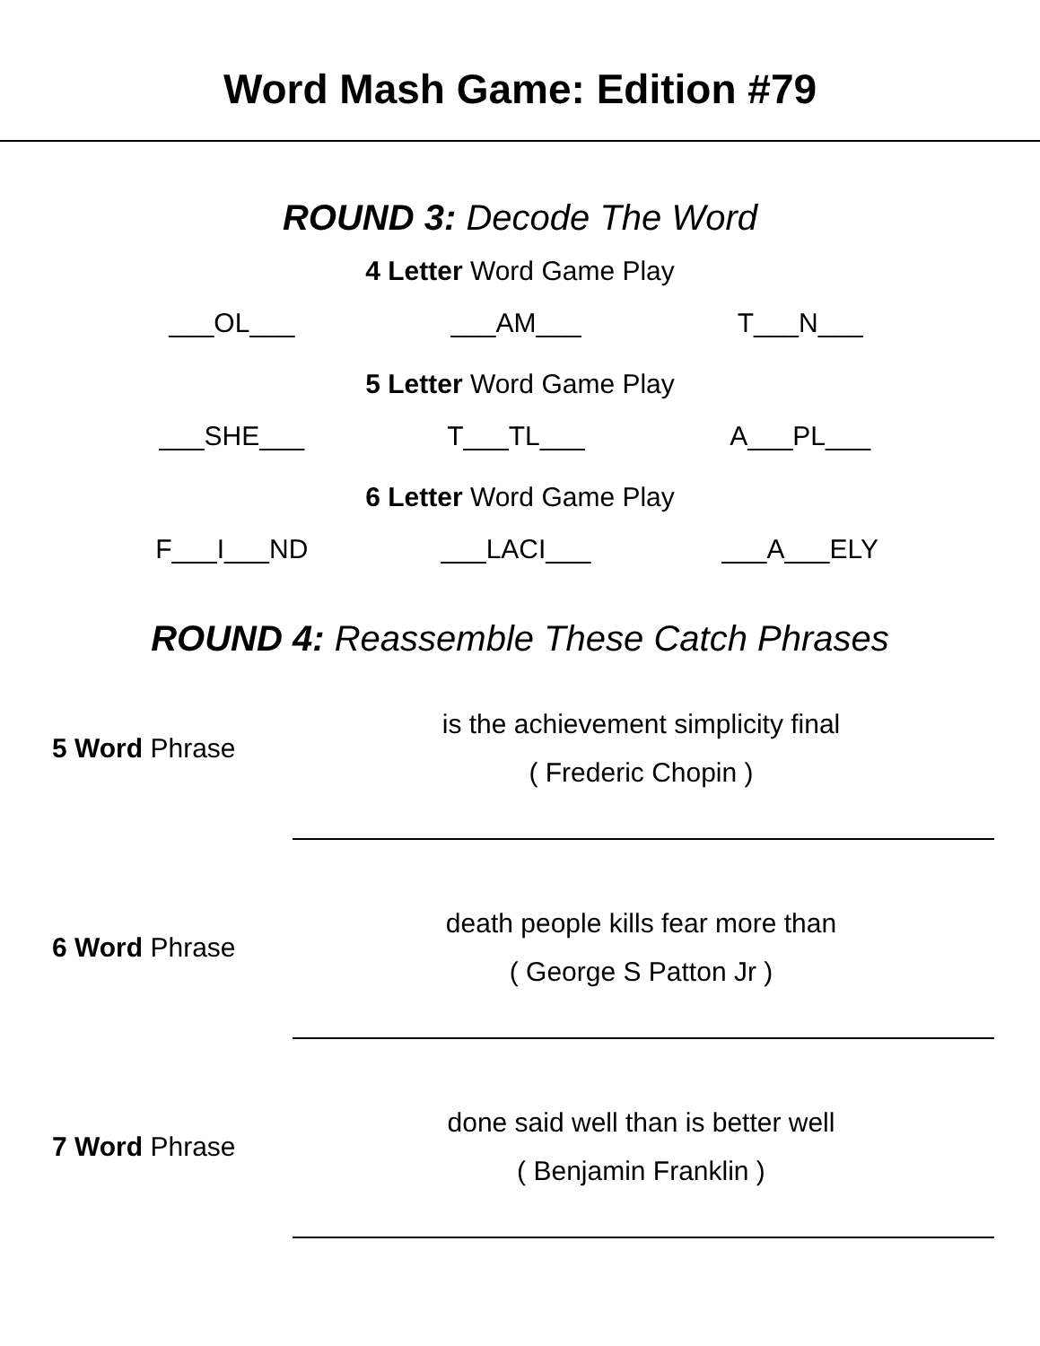Word Mash Game: Edition #79
ROUND 3: Decode The Word
4 Letter Word Game Play
___OL___ ___AM___ T___N___
5 Letter Word Game Play
___SHE___ T___TL___ A___PL___
6 Letter Word Game Play
F___I___ND ___LACI___ ___A___ELY
ROUND 4: Reassemble These Catch Phrases
5 Word Phrase
is the achievement simplicity final
( Frederic Chopin )
6 Word Phrase
death people kills fear more than
( George S Patton Jr )
7 Word Phrase
done said well than is better well
( Benjamin Franklin )